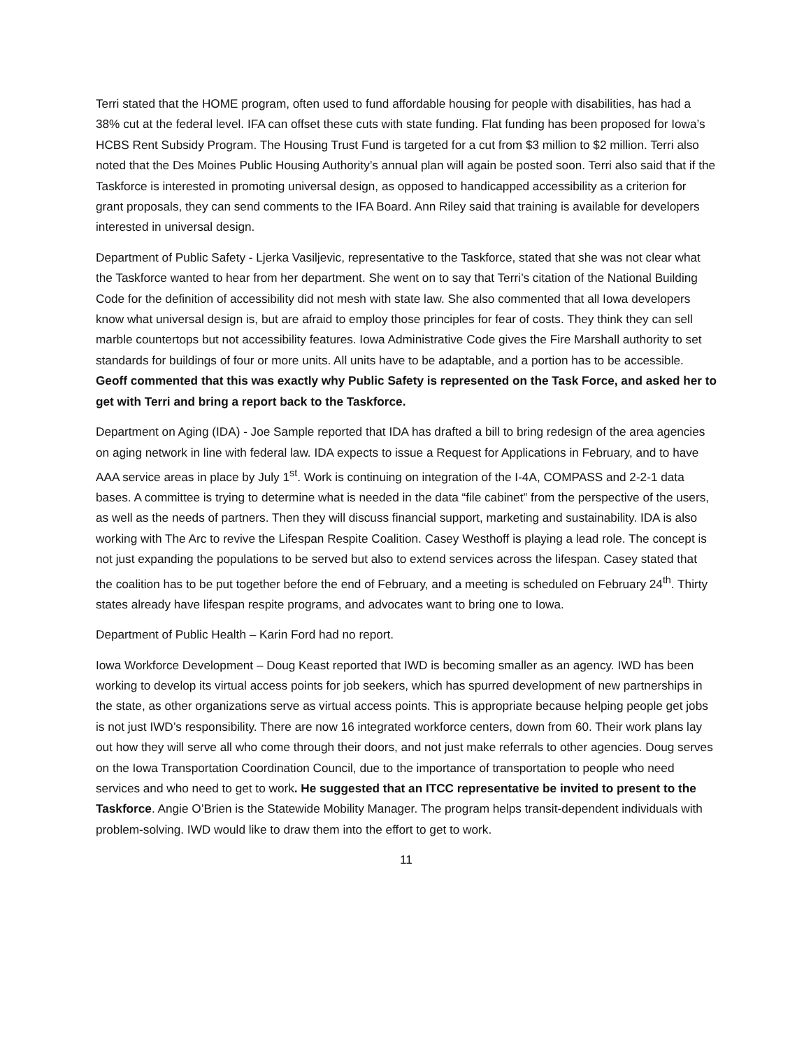Terri stated that the HOME program, often used to fund affordable housing for people with disabilities, has had a 38% cut at the federal level. IFA can offset these cuts with state funding. Flat funding has been proposed for Iowa’s HCBS Rent Subsidy Program. The Housing Trust Fund is targeted for a cut from $3 million to $2 million. Terri also noted that the Des Moines Public Housing Authority’s annual plan will again be posted soon. Terri also said that if the Taskforce is interested in promoting universal design, as opposed to handicapped accessibility as a criterion for grant proposals, they can send comments to the IFA Board. Ann Riley said that training is available for developers interested in universal design.
Department of Public Safety - Ljerka Vasiljevic, representative to the Taskforce, stated that she was not clear what the Taskforce wanted to hear from her department. She went on to say that Terri’s citation of the National Building Code for the definition of accessibility did not mesh with state law. She also commented that all Iowa developers know what universal design is, but are afraid to employ those principles for fear of costs. They think they can sell marble countertops but not accessibility features. Iowa Administrative Code gives the Fire Marshall authority to set standards for buildings of four or more units. All units have to be adaptable, and a portion has to be accessible. Geoff commented that this was exactly why Public Safety is represented on the Task Force, and asked her to get with Terri and bring a report back to the Taskforce.
Department on Aging (IDA) - Joe Sample reported that IDA has drafted a bill to bring redesign of the area agencies on aging network in line with federal law. IDA expects to issue a Request for Applications in February, and to have AAA service areas in place by July 1<sup>st</sup>. Work is continuing on integration of the I-4A, COMPASS and 2-2-1 data bases. A committee is trying to determine what is needed in the data “file cabinet” from the perspective of the users, as well as the needs of partners. Then they will discuss financial support, marketing and sustainability. IDA is also working with The Arc to revive the Lifespan Respite Coalition. Casey Westhoff is playing a lead role. The concept is not just expanding the populations to be served but also to extend services across the lifespan. Casey stated that the coalition has to be put together before the end of February, and a meeting is scheduled on February 24<sup>th</sup>. Thirty states already have lifespan respite programs, and advocates want to bring one to Iowa.
Department of Public Health – Karin Ford had no report.
Iowa Workforce Development – Doug Keast reported that IWD is becoming smaller as an agency. IWD has been working to develop its virtual access points for job seekers, which has spurred development of new partnerships in the state, as other organizations serve as virtual access points. This is appropriate because helping people get jobs is not just IWD’s responsibility. There are now 16 integrated workforce centers, down from 60. Their work plans lay out how they will serve all who come through their doors, and not just make referrals to other agencies. Doug serves on the Iowa Transportation Coordination Council, due to the importance of transportation to people who need services and who need to get to work. He suggested that an ITCC representative be invited to present to the Taskforce. Angie O’Brien is the Statewide Mobility Manager. The program helps transit-dependent individuals with problem-solving. IWD would like to draw them into the effort to get to work.
11